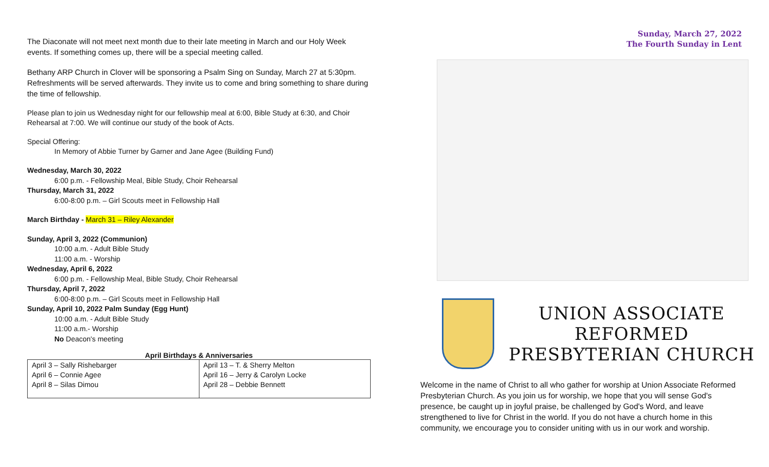The Diaconate will not meet next month due to their late meeting in March and our Holy Week events. If something comes up, there will be a special meeting called.
Bethany ARP Church in Clover will be sponsoring a Psalm Sing on Sunday, March 27 at 5:30pm. Refreshments will be served afterwards. They invite us to come and bring something to share during the time of fellowship.
Please plan to join us Wednesday night for our fellowship meal at 6:00, Bible Study at 6:30, and Choir Rehearsal at 7:00. We will continue our study of the book of Acts.
Special Offering:
In Memory of Abbie Turner by Garner and Jane Agee (Building Fund)
Wednesday, March 30, 2022
6:00 p.m. - Fellowship Meal, Bible Study, Choir Rehearsal
Thursday, March 31, 2022
6:00-8:00 p.m. – Girl Scouts meet in Fellowship Hall
March Birthday - March 31 – Riley Alexander
Sunday, April 3, 2022 (Communion)
10:00 a.m. - Adult Bible Study
11:00 a.m. - Worship
Wednesday, April 6, 2022
6:00 p.m. - Fellowship Meal, Bible Study, Choir Rehearsal
Thursday, April 7, 2022
6:00-8:00 p.m. – Girl Scouts meet in Fellowship Hall
Sunday, April 10, 2022 Palm Sunday (Egg Hunt)
10:00 a.m. - Adult Bible Study
11:00 a.m.- Worship
No Deacon's meeting
April Birthdays & Anniversaries
| April 3 – Sally Rishebarger April 6 – Connie Agee April 8 – Silas Dimou | April 13 – T. & Sherry Melton April 16 – Jerry & Carolyn Locke April 28 – Debbie Bennett |
Sunday, March 27, 2022
The Fourth Sunday in Lent
UNION ASSOCIATE
REFORMED
PRESBYTERIAN CHURCH
Welcome in the name of Christ to all who gather for worship at Union Associate Reformed Presbyterian Church. As you join us for worship, we hope that you will sense God's presence, be caught up in joyful praise, be challenged by God's Word, and leave strengthened to live for Christ in the world. If you do not have a church home in this community, we encourage you to consider uniting with us in our work and worship.